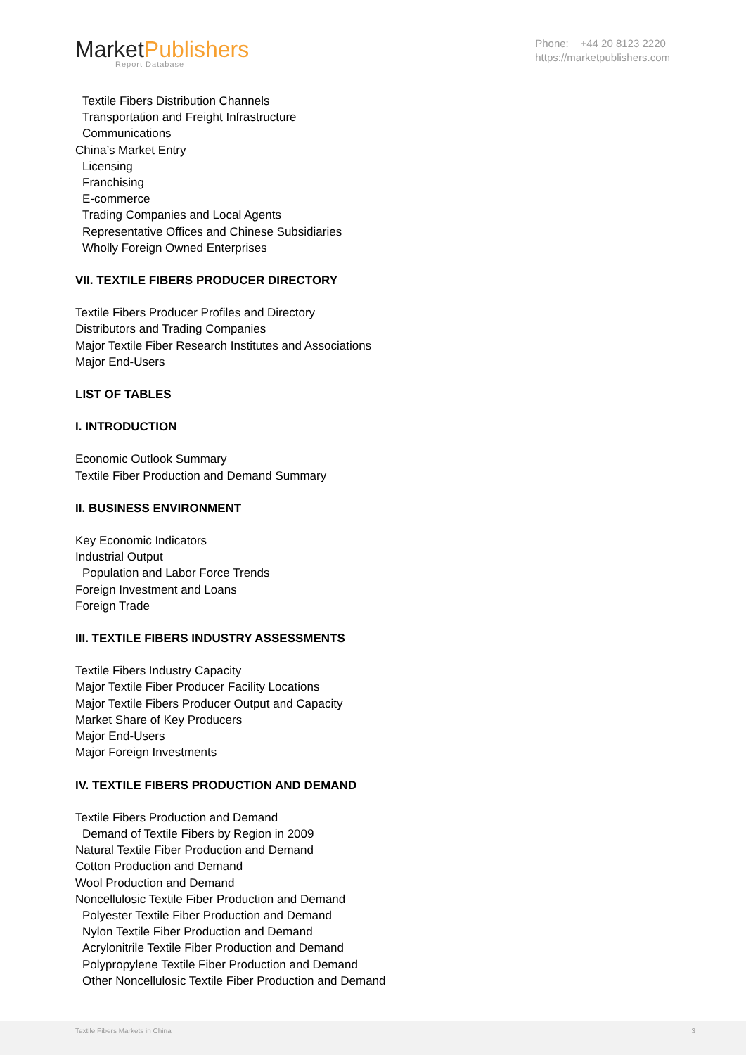MarketPublishers
Report Database
Phone: +44 20 8123 2220
https://marketpublishers.com
Textile Fibers Distribution Channels
Transportation and Freight Infrastructure
Communications
China’s Market Entry
Licensing
Franchising
E-commerce
Trading Companies and Local Agents
Representative Offices and Chinese Subsidiaries
Wholly Foreign Owned Enterprises
VII. TEXTILE FIBERS PRODUCER DIRECTORY
Textile Fibers Producer Profiles and Directory
Distributors and Trading Companies
Major Textile Fiber Research Institutes and Associations
Major End-Users
LIST OF TABLES
I. INTRODUCTION
Economic Outlook Summary
Textile Fiber Production and Demand Summary
II. BUSINESS ENVIRONMENT
Key Economic Indicators
Industrial Output
Population and Labor Force Trends
Foreign Investment and Loans
Foreign Trade
III. TEXTILE FIBERS INDUSTRY ASSESSMENTS
Textile Fibers Industry Capacity
Major Textile Fiber Producer Facility Locations
Major Textile Fibers Producer Output and Capacity
Market Share of Key Producers
Major End-Users
Major Foreign Investments
IV. TEXTILE FIBERS PRODUCTION AND DEMAND
Textile Fibers Production and Demand
Demand of Textile Fibers by Region in 2009
Natural Textile Fiber Production and Demand
Cotton Production and Demand
Wool Production and Demand
Noncellulosic Textile Fiber Production and Demand
Polyester Textile Fiber Production and Demand
Nylon Textile Fiber Production and Demand
Acrylonitrile Textile Fiber Production and Demand
Polypropylene Textile Fiber Production and Demand
Other Noncellulosic Textile Fiber Production and Demand
Textile Fibers Markets in China 3